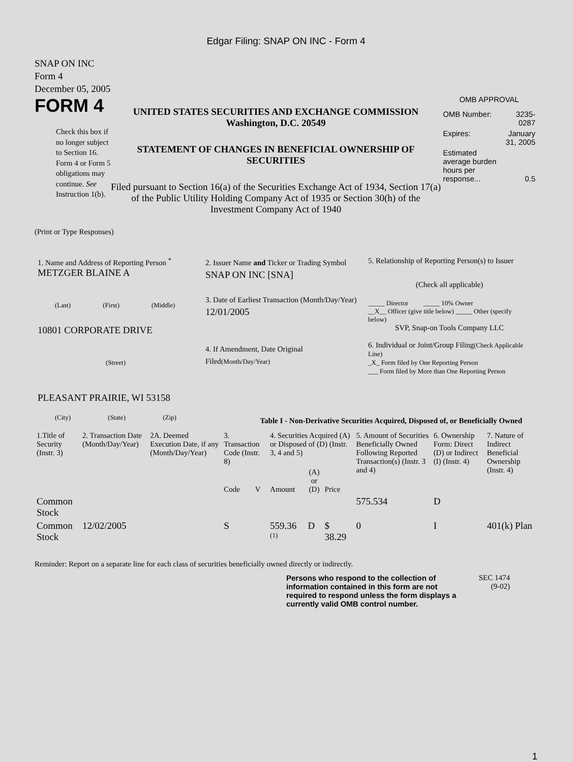Edgar Filing: SNAP ON INC - Form 4
SNAP ON INC
Form 4
December 05, 2005
FORM 4
Check this box if no longer subject to Section 16. Form 4 or Form 5 obligations may continue. See Instruction 1(b).
UNITED STATES SECURITIES AND EXCHANGE COMMISSION
Washington, D.C. 20549
STATEMENT OF CHANGES IN BENEFICIAL OWNERSHIP OF SECURITIES
Filed pursuant to Section 16(a) of the Securities Exchange Act of 1934, Section 17(a) of the Public Utility Holding Company Act of 1935 or Section 30(h) of the Investment Company Act of 1940
OMB APPROVAL
| OMB Number: | 3235-0287 |
| Expires: | January 31, 2005 |
| Estimated average burden hours per response... | 0.5 |
(Print or Type Responses)
1. Name and Address of Reporting Person <sup>*</sup>
METZGER BLAINE A
(Last) (First) (Middle)
10801 CORPORATE DRIVE
(Street)
PLEASANT PRAIRIE, WI 53158
(City) (State) (Zip)
2. Issuer Name and Ticker or Trading Symbol
SNAP ON INC [SNA]
3. Date of Earliest Transaction (Month/Day/Year)
12/01/2005
4. If Amendment, Date Original Filed(Month/Day/Year)
5. Relationship of Reporting Person(s) to Issuer
(Check all applicable)
_____ Director _____ 10% Owner
__X__ Officer (give title below) _____ Other (specify below)
SVP, Snap-on Tools Company LLC
6. Individual or Joint/Group Filing(Check Applicable Line)
_X_ Form filed by One Reporting Person
___ Form filed by More than One Reporting Person
Table I - Non-Derivative Securities Acquired, Disposed of, or Beneficially Owned
| 1.Title of Security (Instr. 3) | 2. Transaction Date (Month/Day/Year) | 2A. Deemed Execution Date, if any (Month/Day/Year) | 3. Transaction Code (Instr. 8) | | 4. Securities Acquired (A) or Disposed of (D) (Instr. 3, 4 and 5) | | | 5. Amount of Securities Beneficially Owned Following Reported Transaction(s) (Instr. 3 and 4) | 6. Ownership Form: Direct (D) or Indirect (I) (Instr. 4) | 7. Nature of Indirect Beneficial Ownership (Instr. 4) |
| --- | --- | --- | --- | --- | --- | --- | --- | --- | --- | --- |
| | | | Code | V | Amount | (A) or (D) | Price | | | |
| Common Stock | | | | | | | | 575.534 | D | |
| Common Stock | 12/02/2005 | | S | | 559.36 <sup>(1)</sup> | D | $ 38.29 | 0 | I | 401(k) Plan |
Reminder: Report on a separate line for each class of securities beneficially owned directly or indirectly.
Persons who respond to the collection of information contained in this form are not required to respond unless the form displays a currently valid OMB control number.
SEC 1474
(9-02)
1